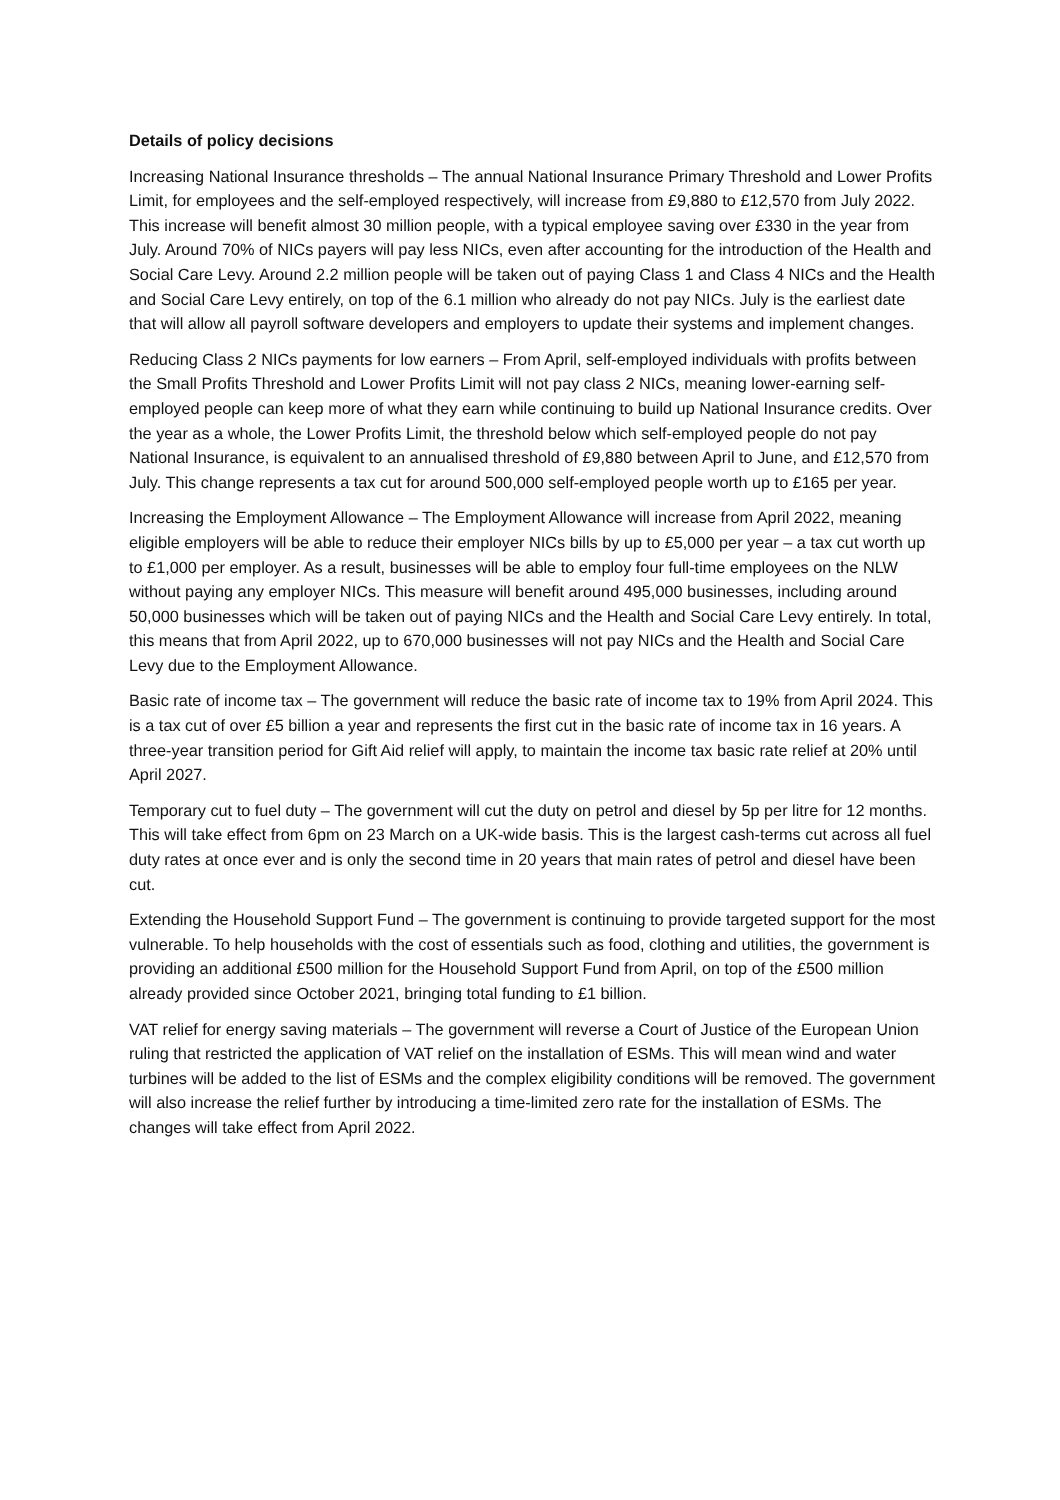Details of policy decisions
Increasing National Insurance thresholds – The annual National Insurance Primary Threshold and Lower Profits Limit, for employees and the self-employed respectively, will increase from £9,880 to £12,570 from July 2022. This increase will benefit almost 30 million people, with a typical employee saving over £330 in the year from July. Around 70% of NICs payers will pay less NICs, even after accounting for the introduction of the Health and Social Care Levy. Around 2.2 million people will be taken out of paying Class 1 and Class 4 NICs and the Health and Social Care Levy entirely, on top of the 6.1 million who already do not pay NICs. July is the earliest date that will allow all payroll software developers and employers to update their systems and implement changes.
Reducing Class 2 NICs payments for low earners – From April, self-employed individuals with profits between the Small Profits Threshold and Lower Profits Limit will not pay class 2 NICs, meaning lower-earning self-employed people can keep more of what they earn while continuing to build up National Insurance credits. Over the year as a whole, the Lower Profits Limit, the threshold below which self-employed people do not pay National Insurance, is equivalent to an annualised threshold of £9,880 between April to June, and £12,570 from July. This change represents a tax cut for around 500,000 self-employed people worth up to £165 per year.
Increasing the Employment Allowance – The Employment Allowance will increase from April 2022, meaning eligible employers will be able to reduce their employer NICs bills by up to £5,000 per year – a tax cut worth up to £1,000 per employer. As a result, businesses will be able to employ four full-time employees on the NLW without paying any employer NICs. This measure will benefit around 495,000 businesses, including around 50,000 businesses which will be taken out of paying NICs and the Health and Social Care Levy entirely. In total, this means that from April 2022, up to 670,000 businesses will not pay NICs and the Health and Social Care Levy due to the Employment Allowance.
Basic rate of income tax – The government will reduce the basic rate of income tax to 19% from April 2024. This is a tax cut of over £5 billion a year and represents the first cut in the basic rate of income tax in 16 years. A three-year transition period for Gift Aid relief will apply, to maintain the income tax basic rate relief at 20% until April 2027.
Temporary cut to fuel duty – The government will cut the duty on petrol and diesel by 5p per litre for 12 months. This will take effect from 6pm on 23 March on a UK-wide basis. This is the largest cash-terms cut across all fuel duty rates at once ever and is only the second time in 20 years that main rates of petrol and diesel have been cut.
Extending the Household Support Fund – The government is continuing to provide targeted support for the most vulnerable. To help households with the cost of essentials such as food, clothing and utilities, the government is providing an additional £500 million for the Household Support Fund from April, on top of the £500 million already provided since October 2021, bringing total funding to £1 billion.
VAT relief for energy saving materials – The government will reverse a Court of Justice of the European Union ruling that restricted the application of VAT relief on the installation of ESMs. This will mean wind and water turbines will be added to the list of ESMs and the complex eligibility conditions will be removed. The government will also increase the relief further by introducing a time-limited zero rate for the installation of ESMs. The changes will take effect from April 2022.